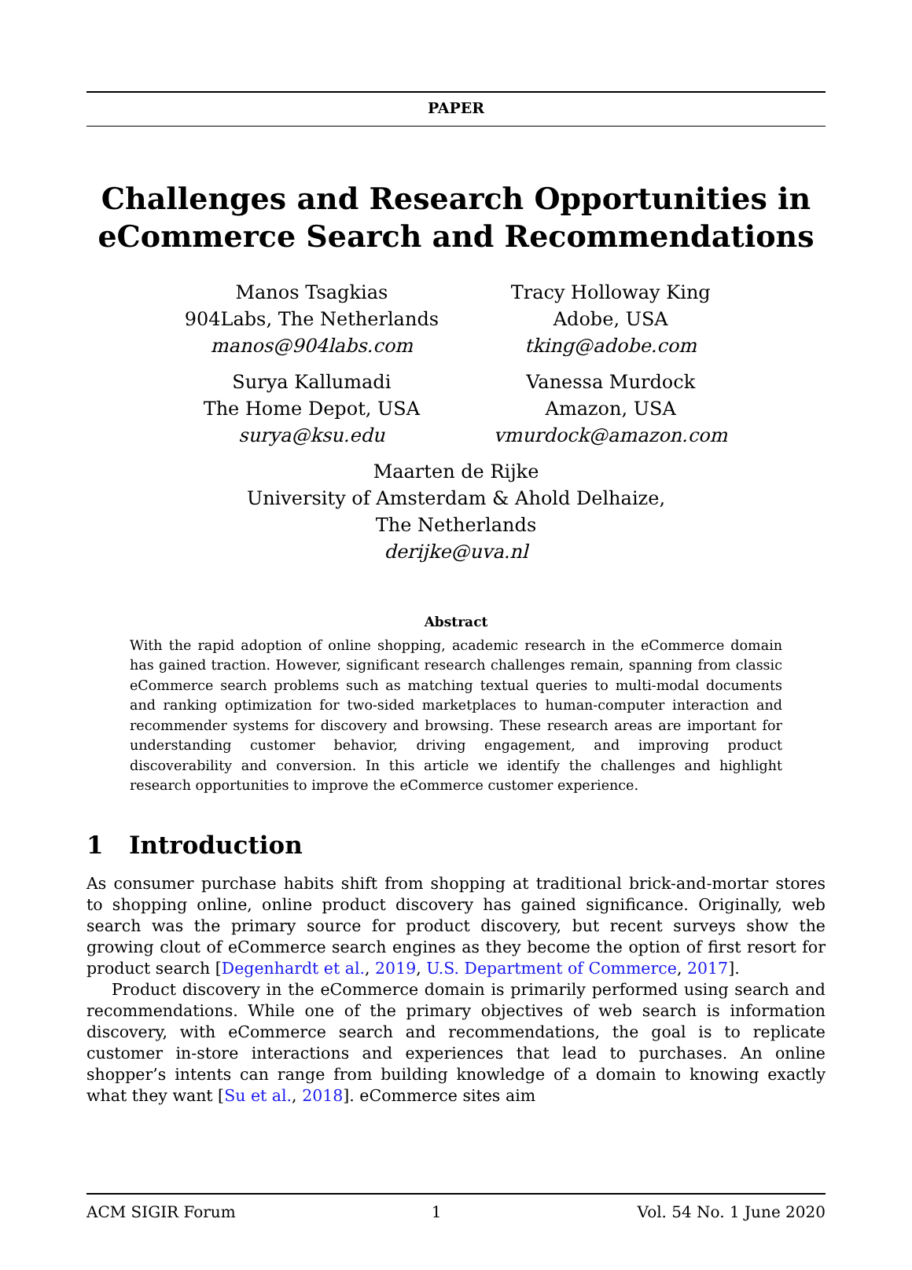PAPER
Challenges and Research Opportunities in eCommerce Search and Recommendations
Manos Tsagkias
904Labs, The Netherlands
manos@904labs.com
Surya Kallumadi
The Home Depot, USA
surya@ksu.edu
Tracy Holloway King
Adobe, USA
tking@adobe.com
Vanessa Murdock
Amazon, USA
vmurdock@amazon.com
Maarten de Rijke
University of Amsterdam & Ahold Delhaize,
The Netherlands
derijke@uva.nl
Abstract
With the rapid adoption of online shopping, academic research in the eCommerce domain has gained traction. However, significant research challenges remain, spanning from classic eCommerce search problems such as matching textual queries to multi-modal documents and ranking optimization for two-sided marketplaces to human-computer interaction and recommender systems for discovery and browsing. These research areas are important for understanding customer behavior, driving engagement, and improving product discoverability and conversion. In this article we identify the challenges and highlight research opportunities to improve the eCommerce customer experience.
1 Introduction
As consumer purchase habits shift from shopping at traditional brick-and-mortar stores to shopping online, online product discovery has gained significance. Originally, web search was the primary source for product discovery, but recent surveys show the growing clout of eCommerce search engines as they become the option of first resort for product search [Degenhardt et al., 2019, U.S. Department of Commerce, 2017].
Product discovery in the eCommerce domain is primarily performed using search and recommendations. While one of the primary objectives of web search is information discovery, with eCommerce search and recommendations, the goal is to replicate customer in-store interactions and experiences that lead to purchases. An online shopper’s intents can range from building knowledge of a domain to knowing exactly what they want [Su et al., 2018]. eCommerce sites aim
ACM SIGIR Forum 1 Vol. 54 No. 1 June 2020